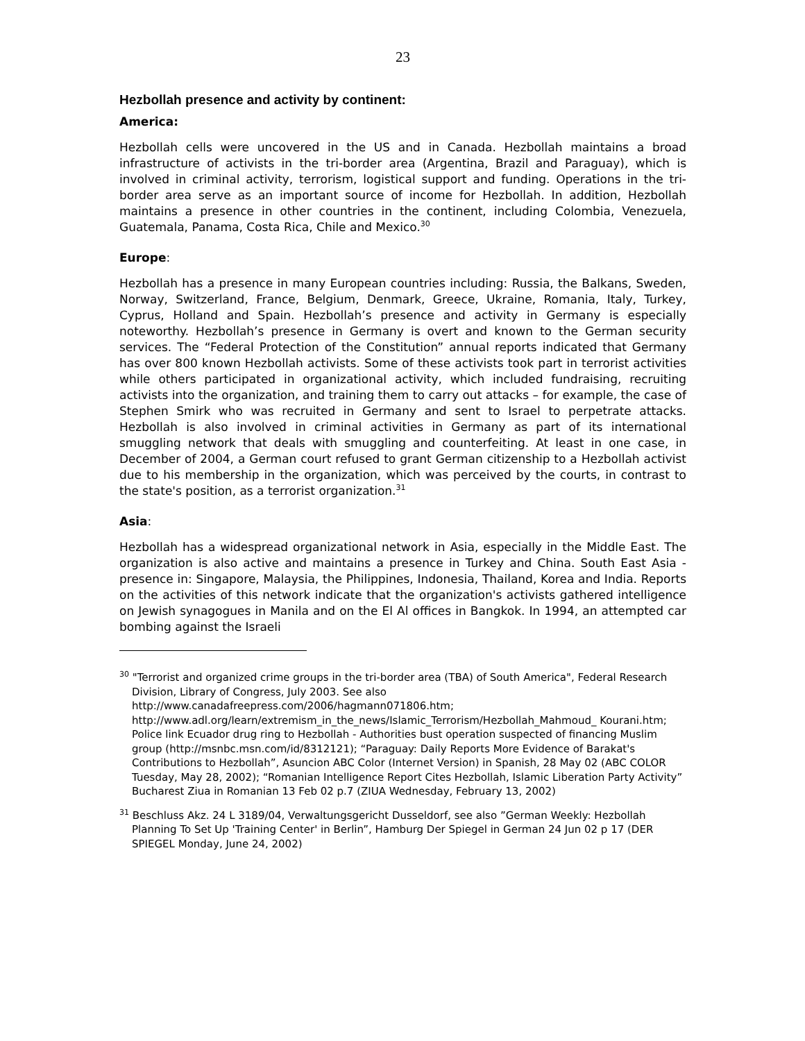23
Hezbollah presence and activity by continent:
America:
Hezbollah cells were uncovered in the US and in Canada. Hezbollah maintains a broad infrastructure of activists in the tri-border area (Argentina, Brazil and Paraguay), which is involved in criminal activity, terrorism, logistical support and funding. Operations in the tri-border area serve as an important source of income for Hezbollah. In addition, Hezbollah maintains a presence in other countries in the continent, including Colombia, Venezuela, Guatemala, Panama, Costa Rica, Chile and Mexico.<sup>30</sup>
Europe:
Hezbollah has a presence in many European countries including: Russia, the Balkans, Sweden, Norway, Switzerland, France, Belgium, Denmark, Greece, Ukraine, Romania, Italy, Turkey, Cyprus, Holland and Spain. Hezbollah’s presence and activity in Germany is especially noteworthy. Hezbollah’s presence in Germany is overt and known to the German security services. The “Federal Protection of the Constitution” annual reports indicated that Germany has over 800 known Hezbollah activists. Some of these activists took part in terrorist activities while others participated in organizational activity, which included fundraising, recruiting activists into the organization, and training them to carry out attacks – for example, the case of Stephen Smirk who was recruited in Germany and sent to Israel to perpetrate attacks. Hezbollah is also involved in criminal activities in Germany as part of its international smuggling network that deals with smuggling and counterfeiting. At least in one case, in December of 2004, a German court refused to grant German citizenship to a Hezbollah activist due to his membership in the organization, which was perceived by the courts, in contrast to the state's position, as a terrorist organization.<sup>31</sup>
Asia:
Hezbollah has a widespread organizational network in Asia, especially in the Middle East. The organization is also active and maintains a presence in Turkey and China. South East Asia - presence in: Singapore, Malaysia, the Philippines, Indonesia, Thailand, Korea and India. Reports on the activities of this network indicate that the organization's activists gathered intelligence on Jewish synagogues in Manila and on the El Al offices in Bangkok. In 1994, an attempted car bombing against the Israeli
<sup>30</sup> "Terrorist and organized crime groups in the tri-border area (TBA) of South America", Federal Research Division, Library of Congress, July 2003. See also http://www.canadafreepress.com/2006/hagmann071806.htm; http://www.adl.org/learn/extremism_in_the_news/Islamic_Terrorism/Hezbollah_Mahmoud_ Kourani.htm; Police link Ecuador drug ring to Hezbollah - Authorities bust operation suspected of financing Muslim group (http://msnbc.msn.com/id/8312121); “Paraguay: Daily Reports More Evidence of Barakat's Contributions to Hezbollah”, Asuncion ABC Color (Internet Version) in Spanish, 28 May 02 (ABC COLOR Tuesday, May 28, 2002); “Romanian Intelligence Report Cites Hezbollah, Islamic Liberation Party Activity” Bucharest Ziua in Romanian 13 Feb 02 p.7 (ZIUA Wednesday, February 13, 2002)
<sup>31</sup> Beschluss Akz. 24 L 3189/04, Verwaltungsgericht Dusseldorf, see also ”German Weekly: Hezbollah Planning To Set Up 'Training Center' in Berlin”, Hamburg Der Spiegel in German 24 Jun 02 p 17 (DER SPIEGEL Monday, June 24, 2002)